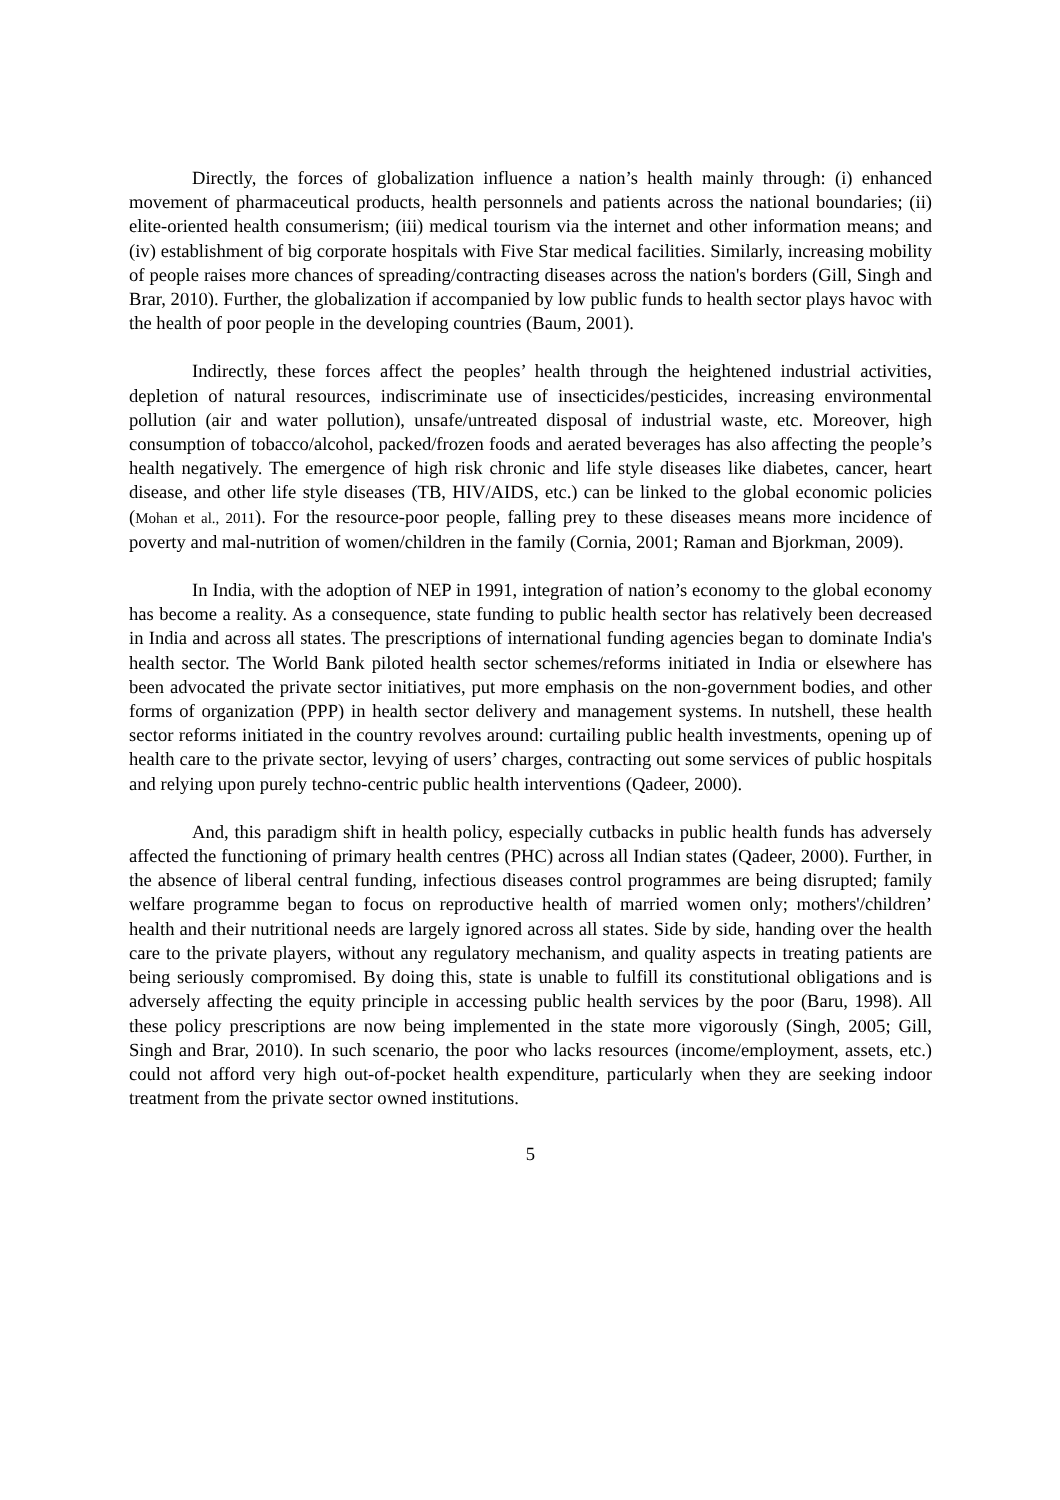Directly, the forces of globalization influence a nation’s health mainly through: (i) enhanced movement of pharmaceutical products, health personnels and patients across the national boundaries; (ii) elite-oriented health consumerism; (iii) medical tourism via the internet and other information means; and (iv) establishment of big corporate hospitals with Five Star medical facilities. Similarly, increasing mobility of people raises more chances of spreading/contracting diseases across the nation's borders (Gill, Singh and Brar, 2010). Further, the globalization if accompanied by low public funds to health sector plays havoc with the health of poor people in the developing countries (Baum, 2001).
Indirectly, these forces affect the peoples’ health through the heightened industrial activities, depletion of natural resources, indiscriminate use of insecticides/pesticides, increasing environmental pollution (air and water pollution), unsafe/untreated disposal of industrial waste, etc. Moreover, high consumption of tobacco/alcohol, packed/frozen foods and aerated beverages has also affecting the people’s health negatively. The emergence of high risk chronic and life style diseases like diabetes, cancer, heart disease, and other life style diseases (TB, HIV/AIDS, etc.) can be linked to the global economic policies (Mohan et al., 2011). For the resource-poor people, falling prey to these diseases means more incidence of poverty and mal-nutrition of women/children in the family (Cornia, 2001; Raman and Bjorkman, 2009).
In India, with the adoption of NEP in 1991, integration of nation’s economy to the global economy has become a reality. As a consequence, state funding to public health sector has relatively been decreased in India and across all states. The prescriptions of international funding agencies began to dominate India's health sector. The World Bank piloted health sector schemes/reforms initiated in India or elsewhere has been advocated the private sector initiatives, put more emphasis on the non-government bodies, and other forms of organization (PPP) in health sector delivery and management systems. In nutshell, these health sector reforms initiated in the country revolves around: curtailing public health investments, opening up of health care to the private sector, levying of users’ charges, contracting out some services of public hospitals and relying upon purely techno-centric public health interventions (Qadeer, 2000).
And, this paradigm shift in health policy, especially cutbacks in public health funds has adversely affected the functioning of primary health centres (PHC) across all Indian states (Qadeer, 2000). Further, in the absence of liberal central funding, infectious diseases control programmes are being disrupted; family welfare programme began to focus on reproductive health of married women only; mothers'/children’ health and their nutritional needs are largely ignored across all states. Side by side, handing over the health care to the private players, without any regulatory mechanism, and quality aspects in treating patients are being seriously compromised. By doing this, state is unable to fulfill its constitutional obligations and is adversely affecting the equity principle in accessing public health services by the poor (Baru, 1998). All these policy prescriptions are now being implemented in the state more vigorously (Singh, 2005; Gill, Singh and Brar, 2010). In such scenario, the poor who lacks resources (income/employment, assets, etc.) could not afford very high out-of-pocket health expenditure, particularly when they are seeking indoor treatment from the private sector owned institutions.
5